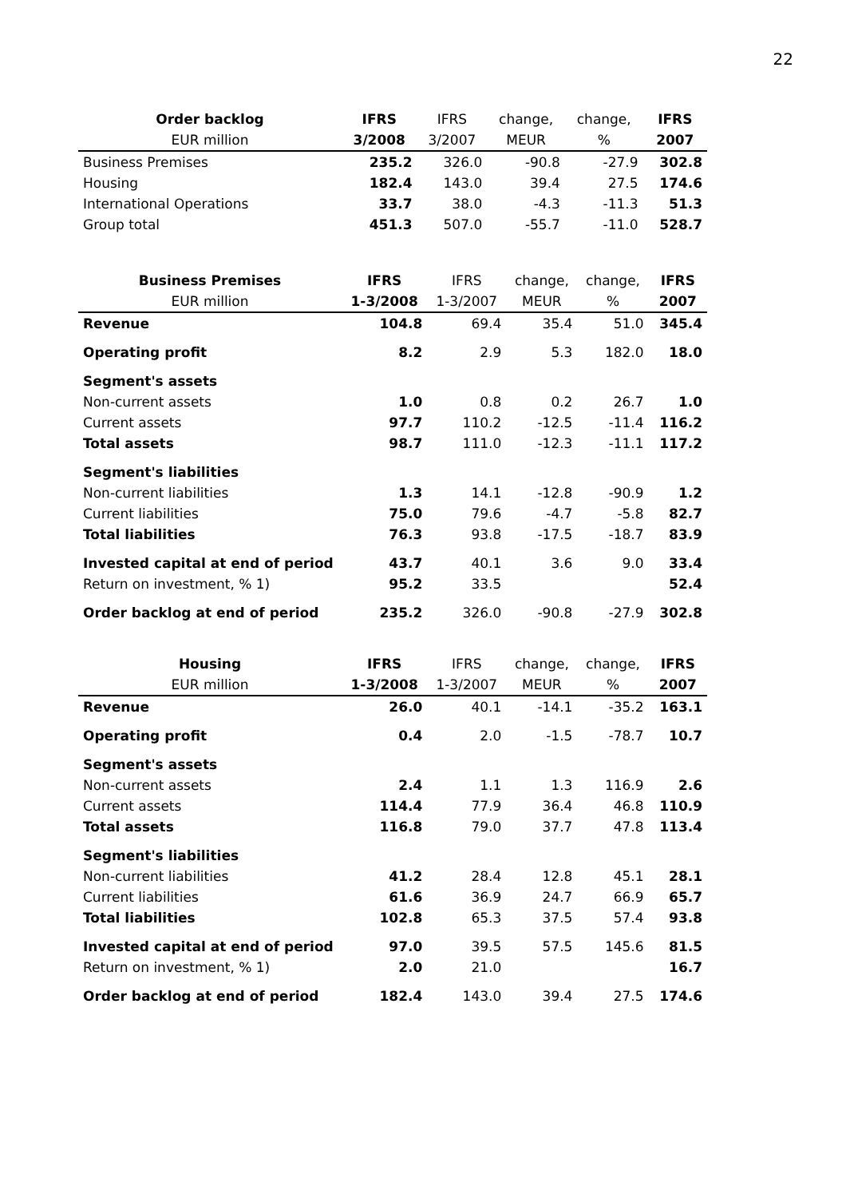22
| Order backlog | IFRS | IFRS | change, | change, | IFRS |
| --- | --- | --- | --- | --- | --- |
| EUR million | 3/2008 | 3/2007 | MEUR | % | 2007 |
| Business Premises | 235.2 | 326.0 | -90.8 | -27.9 | 302.8 |
| Housing | 182.4 | 143.0 | 39.4 | 27.5 | 174.6 |
| International Operations | 33.7 | 38.0 | -4.3 | -11.3 | 51.3 |
| Group total | 451.3 | 507.0 | -55.7 | -11.0 | 528.7 |
| Business Premises | IFRS | IFRS | change, | change, | IFRS |
| --- | --- | --- | --- | --- | --- |
| EUR million | 1-3/2008 | 1-3/2007 | MEUR | % | 2007 |
| Revenue | 104.8 | 69.4 | 35.4 | 51.0 | 345.4 |
| Operating profit | 8.2 | 2.9 | 5.3 | 182.0 | 18.0 |
| Segment's assets | | | | | |
| Non-current assets | 1.0 | 0.8 | 0.2 | 26.7 | 1.0 |
| Current assets | 97.7 | 110.2 | -12.5 | -11.4 | 116.2 |
| Total assets | 98.7 | 111.0 | -12.3 | -11.1 | 117.2 |
| Segment's liabilities | | | | | |
| Non-current liabilities | 1.3 | 14.1 | -12.8 | -90.9 | 1.2 |
| Current liabilities | 75.0 | 79.6 | -4.7 | -5.8 | 82.7 |
| Total liabilities | 76.3 | 93.8 | -17.5 | -18.7 | 83.9 |
| Invested capital at end of period | 43.7 | 40.1 | 3.6 | 9.0 | 33.4 |
| Return on investment, % 1) | 95.2 | 33.5 | | | 52.4 |
| Order backlog at end of period | 235.2 | 326.0 | -90.8 | -27.9 | 302.8 |
| Housing | IFRS | IFRS | change, | change, | IFRS |
| --- | --- | --- | --- | --- | --- |
| EUR million | 1-3/2008 | 1-3/2007 | MEUR | % | 2007 |
| Revenue | 26.0 | 40.1 | -14.1 | -35.2 | 163.1 |
| Operating profit | 0.4 | 2.0 | -1.5 | -78.7 | 10.7 |
| Segment's assets | | | | | |
| Non-current assets | 2.4 | 1.1 | 1.3 | 116.9 | 2.6 |
| Current assets | 114.4 | 77.9 | 36.4 | 46.8 | 110.9 |
| Total assets | 116.8 | 79.0 | 37.7 | 47.8 | 113.4 |
| Segment's liabilities | | | | | |
| Non-current liabilities | 41.2 | 28.4 | 12.8 | 45.1 | 28.1 |
| Current liabilities | 61.6 | 36.9 | 24.7 | 66.9 | 65.7 |
| Total liabilities | 102.8 | 65.3 | 37.5 | 57.4 | 93.8 |
| Invested capital at end of period | 97.0 | 39.5 | 57.5 | 145.6 | 81.5 |
| Return on investment, % 1) | 2.0 | 21.0 | | | 16.7 |
| Order backlog at end of period | 182.4 | 143.0 | 39.4 | 27.5 | 174.6 |